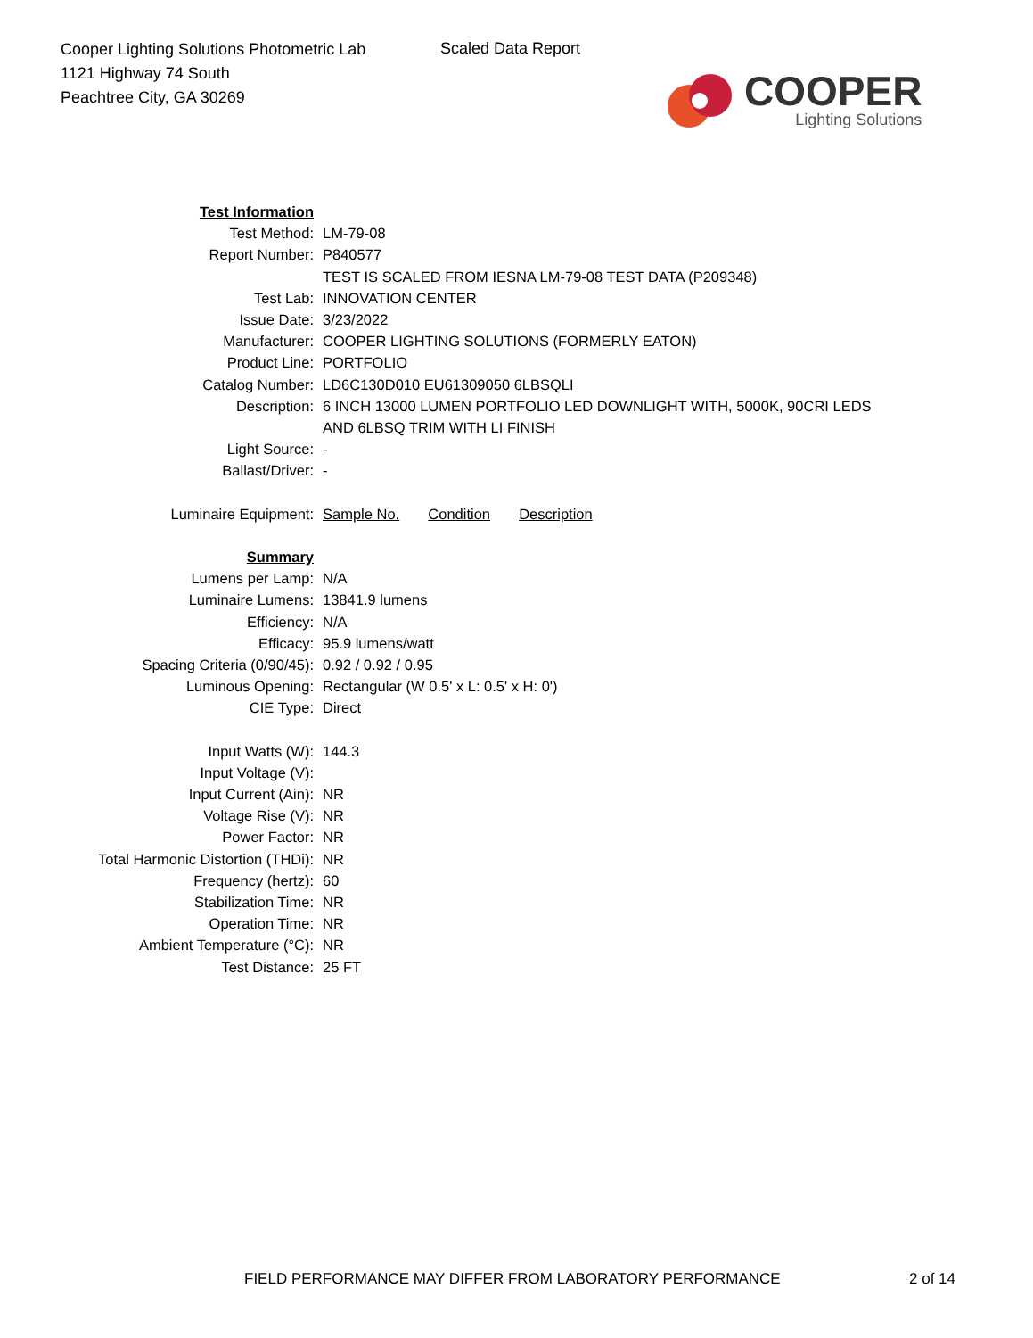Cooper Lighting Solutions Photometric Lab
1121 Highway 74 South
Peachtree City, GA 30269
Scaled Data Report
COOPER
Lighting Solutions
| Test Information | |
| Test Method: | LM-79-08 |
| Report Number: | P840577 |
| | TEST IS SCALED FROM IESNA LM-79-08 TEST DATA (P209348) |
| Test Lab: | INNOVATION CENTER |
| Issue Date: | 3/23/2022 |
| Manufacturer: | COOPER LIGHTING SOLUTIONS (FORMERLY EATON) |
| Product Line: | PORTFOLIO |
| Catalog Number: | LD6C130D010 EU61309050 6LBSQLI |
| Description: | 6 INCH 13000 LUMEN PORTFOLIO LED DOWNLIGHT WITH, 5000K, 90CRI LEDS |
| | AND 6LBSQ TRIM WITH LI FINISH |
| Light Source: | - |
| Ballast/Driver: | - |
| Luminaire Equipment: | Sample No. Condition Description |
| Summary | |
| Lumens per Lamp: | N/A |
| Luminaire Lumens: | 13841.9 lumens |
| Efficiency: | N/A |
| Efficacy: | 95.9 lumens/watt |
| Spacing Criteria (0/90/45): | 0.92 / 0.92 / 0.95 |
| Luminous Opening: | Rectangular (W 0.5' x L: 0.5' x H: 0') |
| CIE Type: | Direct |
| Input Watts (W): | 144.3 |
| Input Voltage (V): | |
| Input Current (Ain): | NR |
| Voltage Rise (V): | NR |
| Power Factor: | NR |
| Total Harmonic Distortion (THDi): | NR |
| Frequency (hertz): | 60 |
| Stabilization Time: | NR |
| Operation Time: | NR |
| Ambient Temperature (°C): | NR |
| Test Distance: | 25 FT |
FIELD PERFORMANCE MAY DIFFER FROM LABORATORY PERFORMANCE
2 of 14